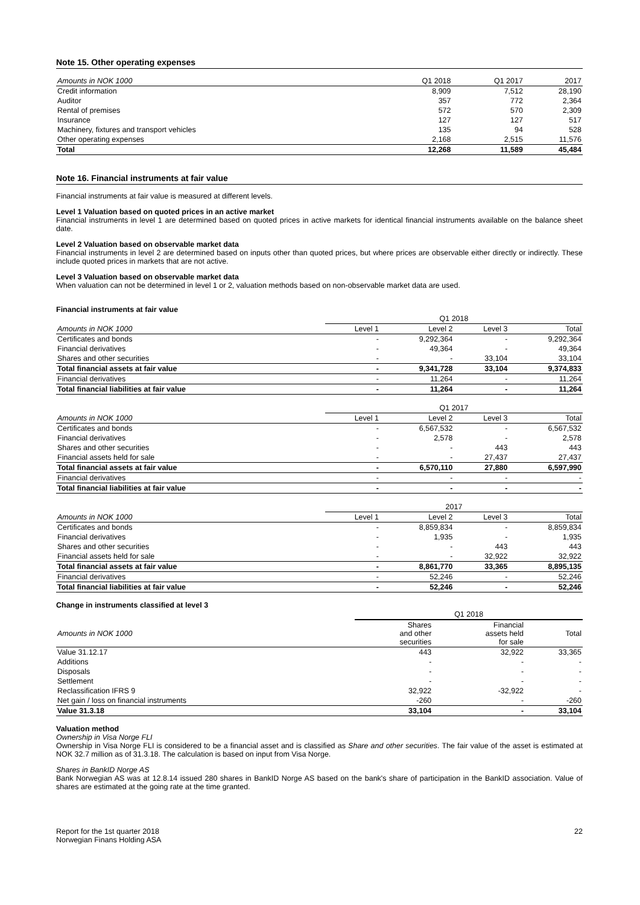Note 15. Other operating expenses
| Amounts in NOK 1000 | Q1 2018 | Q1 2017 | 2017 |
| --- | --- | --- | --- |
| Credit information | 8,909 | 7,512 | 28,190 |
| Auditor | 357 | 772 | 2,364 |
| Rental of premises | 572 | 570 | 2,309 |
| Insurance | 127 | 127 | 517 |
| Machinery, fixtures and transport vehicles | 135 | 94 | 528 |
| Other operating expenses | 2,168 | 2,515 | 11,576 |
| Total | 12,268 | 11,589 | 45,484 |
Note 16. Financial instruments at fair value
Financial instruments at fair value is measured at different levels.
Level 1 Valuation based on quoted prices in an active market
Financial instruments in level 1 are determined based on quoted prices in active markets for identical financial instruments available on the balance sheet date.
Level 2 Valuation based on observable market data
Financial instruments in level 2 are determined based on inputs other than quoted prices, but where prices are observable either directly or indirectly. These include quoted prices in markets that are not active.
Level 3 Valuation based on observable market data
When valuation can not be determined in level 1 or 2, valuation methods based on non-observable market data are used.
Financial instruments at fair value
| | Q1 2018 | | | |
| --- | --- | --- | --- | --- |
| Amounts in NOK 1000 | Level 1 | Level 2 | Level 3 | Total |
| Certificates and bonds | - | 9,292,364 | - | 9,292,364 |
| Financial derivatives | - | 49,364 | - | 49,364 |
| Shares and other securities | - | - | 33,104 | 33,104 |
| Total financial assets at fair value | - | 9,341,728 | 33,104 | 9,374,833 |
| Financial derivatives | - | 11,264 | - | 11,264 |
| Total financial liabilities at fair value | - | 11,264 | - | 11,264 |
| | Q1 2017 | | | |
| --- | --- | --- | --- | --- |
| Amounts in NOK 1000 | Level 1 | Level 2 | Level 3 | Total |
| Certificates and bonds | - | 6,567,532 | - | 6,567,532 |
| Financial derivatives | - | 2,578 | - | 2,578 |
| Shares and other securities | - | - | 443 | 443 |
| Financial assets held for sale | - | - | 27,437 | 27,437 |
| Total financial assets at fair value | - | 6,570,110 | 27,880 | 6,597,990 |
| Financial derivatives | - | - | - | - |
| Total financial liabilities at fair value | - | - | - | - |
| | 2017 | | | |
| --- | --- | --- | --- | --- |
| Amounts in NOK 1000 | Level 1 | Level 2 | Level 3 | Total |
| Certificates and bonds | - | 8,859,834 | - | 8,859,834 |
| Financial derivatives | - | 1,935 | - | 1,935 |
| Shares and other securities | - | - | 443 | 443 |
| Financial assets held for sale | - | - | 32,922 | 32,922 |
| Total financial assets at fair value | - | 8,861,770 | 33,365 | 8,895,135 |
| Financial derivatives | - | 52,246 | - | 52,246 |
| Total financial liabilities at fair value | - | 52,246 | - | 52,246 |
Change in instruments classified at level 3
| | Q1 2018 | | |
| --- | --- | --- | --- |
| Amounts in NOK 1000 | Shares and other securities | Financial assets held for sale | Total |
| Value 31.12.17 | 443 | 32,922 | 33,365 |
| Additions | - | - | - |
| Disposals | - | - | - |
| Settlement | - | - | - |
| Reclassification IFRS 9 | 32,922 | -32,922 | - |
| Net gain / loss on financial instruments | -260 | - | -260 |
| Value 31.3.18 | 33,104 | - | 33,104 |
Valuation method
Ownership in Visa Norge FLI
Ownership in Visa Norge FLI is considered to be a financial asset and is classified as Share and other securities. The fair value of the asset is estimated at NOK 32.7 million as of 31.3.18. The calculation is based on input from Visa Norge.
Shares in BankID Norge AS
Bank Norwegian AS was at 12.8.14 issued 280 shares in BankID Norge AS based on the bank's share of participation in the BankID association. Value of shares are estimated at the going rate at the time granted.
Report for the 1st quarter 2018
Norwegian Finans Holding ASA
22